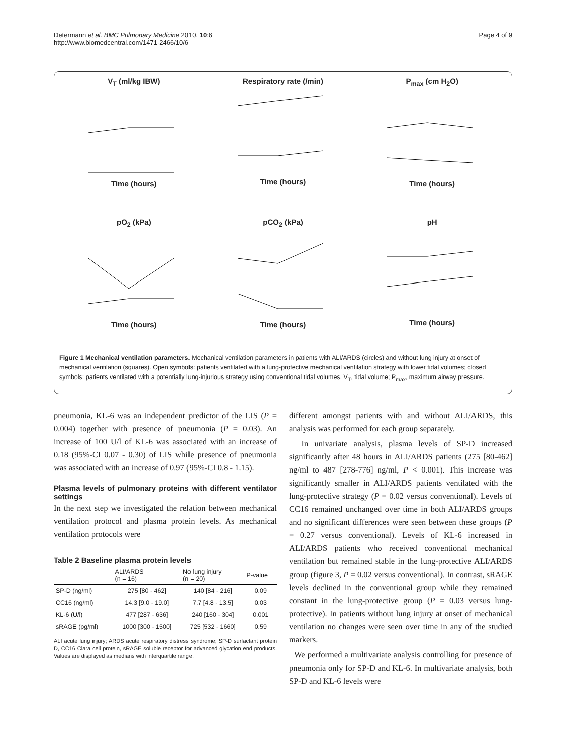Determann et al. BMC Pulmonary Medicine 2010, 10:6
http://www.biomedcentral.com/1471-2466/10/6
Page 4 of 9
V<sub>T</sub> (ml/kg IBW)
Time (hours)
Respiratory rate (/min)
Time (hours)
P<sub>max</sub> (cm H<sub>2</sub>O)
Time (hours)
pO<sub>2</sub> (kPa)
Time (hours)
pCO<sub>2</sub> (kPa)
Time (hours)
pH
Time (hours)
Figure 1 Mechanical ventilation parameters. Mechanical ventilation parameters in patients with ALI/ARDS (circles) and without lung injury at onset of mechanical ventilation (squares). Open symbols: patients ventilated with a lung-protective mechanical ventilation strategy with lower tidal volumes; closed symbols: patients ventilated with a potentially lung-injurious strategy using conventional tidal volumes. V<sub>T</sub>, tidal volume; P<sub>max</sub>, maximum airway pressure.
pneumonia, KL-6 was an independent predictor of the LIS (P = 0.004) together with presence of pneumonia (P = 0.03). An increase of 100 U/l of KL-6 was associated with an increase of 0.18 (95%-CI 0.07 - 0.30) of LIS while presence of pneumonia was associated with an increase of 0.97 (95%-CI 0.8 - 1.15).
Plasma levels of pulmonary proteins with different ventilator settings
In the next step we investigated the relation between mechanical ventilation protocol and plasma protein levels. As mechanical ventilation protocols were
Table 2 Baseline plasma protein levels
| | ALI/ARDS (n = 16) | No lung injury (n = 20) | P-value |
| --- | --- | --- | --- |
| SP-D (ng/ml) | 275 [80 - 462] | 140 [84 - 216] | 0.09 |
| CC16 (ng/ml) | 14.3 [9.0 - 19.0] | 7.7 [4.8 - 13.5] | 0.03 |
| KL-6 (U/l) | 477 [287 - 636] | 240 [160 - 304] | 0.001 |
| sRAGE (pg/ml) | 1000 [300 - 1500] | 725 [532 - 1660] | 0.59 |
ALI acute lung injury; ARDS acute respiratory distress syndrome; SP-D surfactant protein D, CC16 Clara cell protein, sRAGE soluble receptor for advanced glycation end products. Values are displayed as medians with interquartile range.
different amongst patients with and without ALI/ARDS, this analysis was performed for each group separately.
In univariate analysis, plasma levels of SP-D increased significantly after 48 hours in ALI/ARDS patients (275 [80-462] ng/ml to 487 [278-776] ng/ml, P < 0.001). This increase was significantly smaller in ALI/ARDS patients ventilated with the lung-protective strategy (P = 0.02 versus conventional). Levels of CC16 remained unchanged over time in both ALI/ARDS groups and no significant differences were seen between these groups (P = 0.27 versus conventional). Levels of KL-6 increased in ALI/ARDS patients who received conventional mechanical ventilation but remained stable in the lung-protective ALI/ARDS group (figure 3, P = 0.02 versus conventional). In contrast, sRAGE levels declined in the conventional group while they remained constant in the lung-protective group (P = 0.03 versus lung-protective). In patients without lung injury at onset of mechanical ventilation no changes were seen over time in any of the studied markers.
We performed a multivariate analysis controlling for presence of pneumonia only for SP-D and KL-6. In multivariate analysis, both SP-D and KL-6 levels were